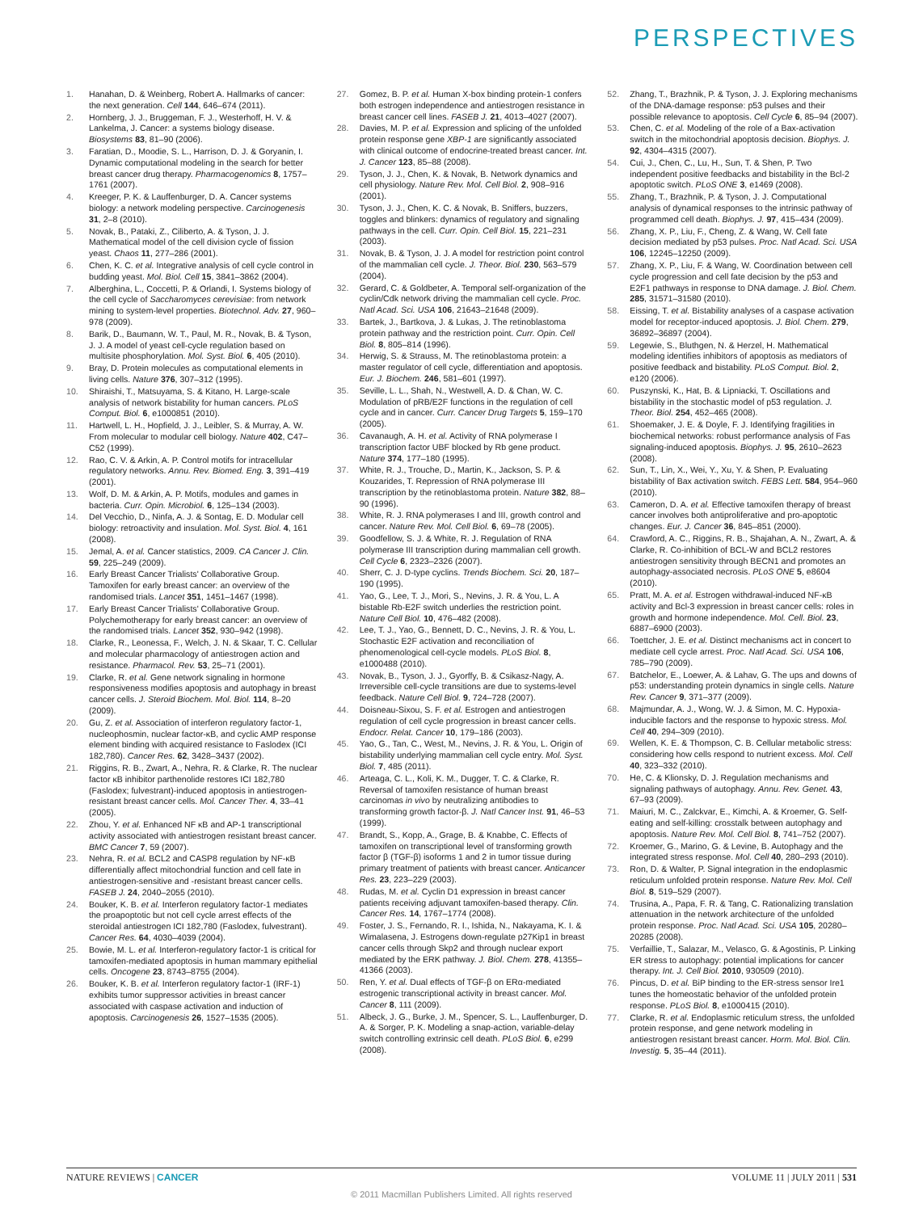PERSPECTIVES
1. Hanahan, D. & Weinberg, Robert A. Hallmarks of cancer: the next generation. Cell 144, 646–674 (2011).
2. Hornberg, J. J., Bruggeman, F. J., Westerhoff, H. V. & Lankelma, J. Cancer: a systems biology disease. Biosystems 83, 81–90 (2006).
3. Faratian, D., Moodie, S. L., Harrison, D. J. & Goryanin, I. Dynamic computational modeling in the search for better breast cancer drug therapy. Pharmacogenomics 8, 1757–1761 (2007).
4. Kreeger, P. K. & Lauffenburger, D. A. Cancer systems biology: a network modeling perspective. Carcinogenesis 31, 2–8 (2010).
5. Novak, B., Pataki, Z., Ciliberto, A. & Tyson, J. J. Mathematical model of the cell division cycle of fission yeast. Chaos 11, 277–286 (2001).
6. Chen, K. C. et al. Integrative analysis of cell cycle control in budding yeast. Mol. Biol. Cell 15, 3841–3862 (2004).
7. Alberghina, L., Coccetti, P. & Orlandi, I. Systems biology of the cell cycle of Saccharomyces cerevisiae: from network mining to system-level properties. Biotechnol. Adv. 27, 960–978 (2009).
8. Barik, D., Baumann, W. T., Paul, M. R., Novak, B. & Tyson, J. J. A model of yeast cell-cycle regulation based on multisite phosphorylation. Mol. Syst. Biol. 6, 405 (2010).
9. Bray, D. Protein molecules as computational elements in living cells. Nature 376, 307–312 (1995).
10. Shiraishi, T., Matsuyama, S. & Kitano, H. Large-scale analysis of network bistability for human cancers. PLoS Comput. Biol. 6, e1000851 (2010).
11. Hartwell, L. H., Hopfield, J. J., Leibler, S. & Murray, A. W. From molecular to modular cell biology. Nature 402, C47–C52 (1999).
12. Rao, C. V. & Arkin, A. P. Control motifs for intracellular regulatory networks. Annu. Rev. Biomed. Eng. 3, 391–419 (2001).
13. Wolf, D. M. & Arkin, A. P. Motifs, modules and games in bacteria. Curr. Opin. Microbiol. 6, 125–134 (2003).
14. Del Vecchio, D., Ninfa, A. J. & Sontag, E. D. Modular cell biology: retroactivity and insulation. Mol. Syst. Biol. 4, 161 (2008).
15. Jemal, A. et al. Cancer statistics, 2009. CA Cancer J. Clin. 59, 225–249 (2009).
16. Early Breast Cancer Trialists' Collaborative Group. Tamoxifen for early breast cancer: an overview of the randomised trials. Lancet 351, 1451–1467 (1998).
17. Early Breast Cancer Trialists' Collaborative Group. Polychemotherapy for early breast cancer: an overview of the randomised trials. Lancet 352, 930–942 (1998).
18. Clarke, R., Leonessa, F., Welch, J. N. & Skaar, T. C. Cellular and molecular pharmacology of antiestrogen action and resistance. Pharmacol. Rev. 53, 25–71 (2001).
19. Clarke, R. et al. Gene network signaling in hormone responsiveness modifies apoptosis and autophagy in breast cancer cells. J. Steroid Biochem. Mol. Biol. 114, 8–20 (2009).
20. Gu, Z. et al. Association of interferon regulatory factor-1, nucleophosmin, nuclear factor-κB, and cyclic AMP response element binding with acquired resistance to Faslodex (ICI 182,780). Cancer Res. 62, 3428–3437 (2002).
21. Riggins, R. B., Zwart, A., Nehra, R. & Clarke, R. The nuclear factor κB inhibitor parthenolide restores ICI 182,780 (Faslodex; fulvestrant)-induced apoptosis in antiestrogen-resistant breast cancer cells. Mol. Cancer Ther. 4, 33–41 (2005).
22. Zhou, Y. et al. Enhanced NF κB and AP-1 transcriptional activity associated with antiestrogen resistant breast cancer. BMC Cancer 7, 59 (2007).
23. Nehra, R. et al. BCL2 and CASP8 regulation by NF-κB differentially affect mitochondrial function and cell fate in antiestrogen-sensitive and -resistant breast cancer cells. FASEB J. 24, 2040–2055 (2010).
24. Bouker, K. B. et al. Interferon regulatory factor-1 mediates the proapoptotic but not cell cycle arrest effects of the steroidal antiestrogen ICI 182,780 (Faslodex, fulvestrant). Cancer Res. 64, 4030–4039 (2004).
25. Bowie, M. L. et al. Interferon-regulatory factor-1 is critical for tamoxifen-mediated apoptosis in human mammary epithelial cells. Oncogene 23, 8743–8755 (2004).
26. Bouker, K. B. et al. Interferon regulatory factor-1 (IRF-1) exhibits tumor suppressor activities in breast cancer associated with caspase activation and induction of apoptosis. Carcinogenesis 26, 1527–1535 (2005).
27. Gomez, B. P. et al. Human X-box binding protein-1 confers both estrogen independence and antiestrogen resistance in breast cancer cell lines. FASEB J. 21, 4013–4027 (2007).
28. Davies, M. P. et al. Expression and splicing of the unfolded protein response gene XBP-1 are significantly associated with clinical outcome of endocrine-treated breast cancer. Int. J. Cancer 123, 85–88 (2008).
29. Tyson, J. J., Chen, K. & Novak, B. Network dynamics and cell physiology. Nature Rev. Mol. Cell Biol. 2, 908–916 (2001).
30. Tyson, J. J., Chen, K. C. & Novak, B. Sniffers, buzzers, toggles and blinkers: dynamics of regulatory and signaling pathways in the cell. Curr. Opin. Cell Biol. 15, 221–231 (2003).
31. Novak, B. & Tyson, J. J. A model for restriction point control of the mammalian cell cycle. J. Theor. Biol. 230, 563–579 (2004).
32. Gerard, C. & Goldbeter, A. Temporal self-organization of the cyclin/Cdk network driving the mammalian cell cycle. Proc. Natl Acad. Sci. USA 106, 21643–21648 (2009).
33. Bartek, J., Bartkova, J. & Lukas, J. The retinoblastoma protein pathway and the restriction point. Curr. Opin. Cell Biol. 8, 805–814 (1996).
34. Herwig, S. & Strauss, M. The retinoblastoma protein: a master regulator of cell cycle, differentiation and apoptosis. Eur. J. Biochem. 246, 581–601 (1997).
35. Seville, L. L., Shah, N., Westwell, A. D. & Chan, W. C. Modulation of pRB/E2F functions in the regulation of cell cycle and in cancer. Curr. Cancer Drug Targets 5, 159–170 (2005).
36. Cavanaugh, A. H. et al. Activity of RNA polymerase I transcription factor UBF blocked by Rb gene product. Nature 374, 177–180 (1995).
37. White, R. J., Trouche, D., Martin, K., Jackson, S. P. & Kouzarides, T. Repression of RNA polymerase III transcription by the retinoblastoma protein. Nature 382, 88–90 (1996).
38. White, R. J. RNA polymerases I and III, growth control and cancer. Nature Rev. Mol. Cell Biol. 6, 69–78 (2005).
39. Goodfellow, S. J. & White, R. J. Regulation of RNA polymerase III transcription during mammalian cell growth. Cell Cycle 6, 2323–2326 (2007).
40. Sherr, C. J. D-type cyclins. Trends Biochem. Sci. 20, 187–190 (1995).
41. Yao, G., Lee, T. J., Mori, S., Nevins, J. R. & You, L. A bistable Rb-E2F switch underlies the restriction point. Nature Cell Biol. 10, 476–482 (2008).
42. Lee, T. J., Yao, G., Bennett, D. C., Nevins, J. R. & You, L. Stochastic E2F activation and reconciliation of phenomenological cell-cycle models. PLoS Biol. 8, e1000488 (2010).
43. Novak, B., Tyson, J. J., Gyorffy, B. & Csikasz-Nagy, A. Irreversible cell-cycle transitions are due to systems-level feedback. Nature Cell Biol. 9, 724–728 (2007).
44. Doisneau-Sixou, S. F. et al. Estrogen and antiestrogen regulation of cell cycle progression in breast cancer cells. Endocr. Relat. Cancer 10, 179–186 (2003).
45. Yao, G., Tan, C., West, M., Nevins, J. R. & You, L. Origin of bistability underlying mammalian cell cycle entry. Mol. Syst. Biol. 7, 485 (2011).
46. Arteaga, C. L., Koli, K. M., Dugger, T. C. & Clarke, R. Reversal of tamoxifen resistance of human breast carcinomas in vivo by neutralizing antibodies to transforming growth factor-β. J. Natl Cancer Inst. 91, 46–53 (1999).
47. Brandt, S., Kopp, A., Grage, B. & Knabbe, C. Effects of tamoxifen on transcriptional level of transforming growth factor β (TGF-β) isoforms 1 and 2 in tumor tissue during primary treatment of patients with breast cancer. Anticancer Res. 23, 223–229 (2003).
48. Rudas, M. et al. Cyclin D1 expression in breast cancer patients receiving adjuvant tamoxifen-based therapy. Clin. Cancer Res. 14, 1767–1774 (2008).
49. Foster, J. S., Fernando, R. I., Ishida, N., Nakayama, K. I. & Wimalasena, J. Estrogens down-regulate p27Kip1 in breast cancer cells through Skp2 and through nuclear export mediated by the ERK pathway. J. Biol. Chem. 278, 41355–41366 (2003).
50. Ren, Y. et al. Dual effects of TGF-β on ERα-mediated estrogenic transcriptional activity in breast cancer. Mol. Cancer 8, 111 (2009).
51. Albeck, J. G., Burke, J. M., Spencer, S. L., Lauffenburger, D. A. & Sorger, P. K. Modeling a snap-action, variable-delay switch controlling extrinsic cell death. PLoS Biol. 6, e299 (2008).
52. Zhang, T., Brazhnik, P. & Tyson, J. J. Exploring mechanisms of the DNA-damage response: p53 pulses and their possible relevance to apoptosis. Cell Cycle 6, 85–94 (2007).
53. Chen, C. et al. Modeling of the role of a Bax-activation switch in the mitochondrial apoptosis decision. Biophys. J. 92, 4304–4315 (2007).
54. Cui, J., Chen, C., Lu, H., Sun, T. & Shen, P. Two independent positive feedbacks and bistability in the Bcl-2 apoptotic switch. PLoS ONE 3, e1469 (2008).
55. Zhang, T., Brazhnik, P. & Tyson, J. J. Computational analysis of dynamical responses to the intrinsic pathway of programmed cell death. Biophys. J. 97, 415–434 (2009).
56. Zhang, X. P., Liu, F., Cheng, Z. & Wang, W. Cell fate decision mediated by p53 pulses. Proc. Natl Acad. Sci. USA 106, 12245–12250 (2009).
57. Zhang, X. P., Liu, F. & Wang, W. Coordination between cell cycle progression and cell fate decision by the p53 and E2F1 pathways in response to DNA damage. J. Biol. Chem. 285, 31571–31580 (2010).
58. Eissing, T. et al. Bistability analyses of a caspase activation model for receptor-induced apoptosis. J. Biol. Chem. 279, 36892–36897 (2004).
59. Legewie, S., Bluthgen, N. & Herzel, H. Mathematical modeling identifies inhibitors of apoptosis as mediators of positive feedback and bistability. PLoS Comput. Biol. 2, e120 (2006).
60. Puszynski, K., Hat, B. & Lipniacki, T. Oscillations and bistability in the stochastic model of p53 regulation. J. Theor. Biol. 254, 452–465 (2008).
61. Shoemaker, J. E. & Doyle, F. J. Identifying fragilities in biochemical networks: robust performance analysis of Fas signaling-induced apoptosis. Biophys. J. 95, 2610–2623 (2008).
62. Sun, T., Lin, X., Wei, Y., Xu, Y. & Shen, P. Evaluating bistability of Bax activation switch. FEBS Lett. 584, 954–960 (2010).
63. Cameron, D. A. et al. Effective tamoxifen therapy of breast cancer involves both antiproliferative and pro-apoptotic changes. Eur. J. Cancer 36, 845–851 (2000).
64. Crawford, A. C., Riggins, R. B., Shajahan, A. N., Zwart, A. & Clarke, R. Co-inhibition of BCL-W and BCL2 restores antiestrogen sensitivity through BECN1 and promotes an autophagy-associated necrosis. PLoS ONE 5, e8604 (2010).
65. Pratt, M. A. et al. Estrogen withdrawal-induced NF-κB activity and Bcl-3 expression in breast cancer cells: roles in growth and hormone independence. Mol. Cell. Biol. 23, 6887–6900 (2003).
66. Toettcher, J. E. et al. Distinct mechanisms act in concert to mediate cell cycle arrest. Proc. Natl Acad. Sci. USA 106, 785–790 (2009).
67. Batchelor, E., Loewer, A. & Lahav, G. The ups and downs of p53: understanding protein dynamics in single cells. Nature Rev. Cancer 9, 371–377 (2009).
68. Majmundar, A. J., Wong, W. J. & Simon, M. C. Hypoxia-inducible factors and the response to hypoxic stress. Mol. Cell 40, 294–309 (2010).
69. Wellen, K. E. & Thompson, C. B. Cellular metabolic stress: considering how cells respond to nutrient excess. Mol. Cell 40, 323–332 (2010).
70. He, C. & Klionsky, D. J. Regulation mechanisms and signaling pathways of autophagy. Annu. Rev. Genet. 43, 67–93 (2009).
71. Maiuri, M. C., Zalckvar, E., Kimchi, A. & Kroemer, G. Self-eating and self-killing: crosstalk between autophagy and apoptosis. Nature Rev. Mol. Cell Biol. 8, 741–752 (2007).
72. Kroemer, G., Marino, G. & Levine, B. Autophagy and the integrated stress response. Mol. Cell 40, 280–293 (2010).
73. Ron, D. & Walter, P. Signal integration in the endoplasmic reticulum unfolded protein response. Nature Rev. Mol. Cell Biol. 8, 519–529 (2007).
74. Trusina, A., Papa, F. R. & Tang, C. Rationalizing translation attenuation in the network architecture of the unfolded protein response. Proc. Natl Acad. Sci. USA 105, 20280–20285 (2008).
75. Verfaillie, T., Salazar, M., Velasco, G. & Agostinis, P. Linking ER stress to autophagy: potential implications for cancer therapy. Int. J. Cell Biol. 2010, 930509 (2010).
76. Pincus, D. et al. BiP binding to the ER-stress sensor Ire1 tunes the homeostatic behavior of the unfolded protein response. PLoS Biol. 8, e1000415 (2010).
77. Clarke, R. et al. Endoplasmic reticulum stress, the unfolded protein response, and gene network modeling in antiestrogen resistant breast cancer. Horm. Mol. Biol. Clin. Investig. 5, 35–44 (2011).
NATURE REVIEWS | CANCER VOLUME 11 | JULY 2011 | 531
© 2011 Macmillan Publishers Limited. All rights reserved